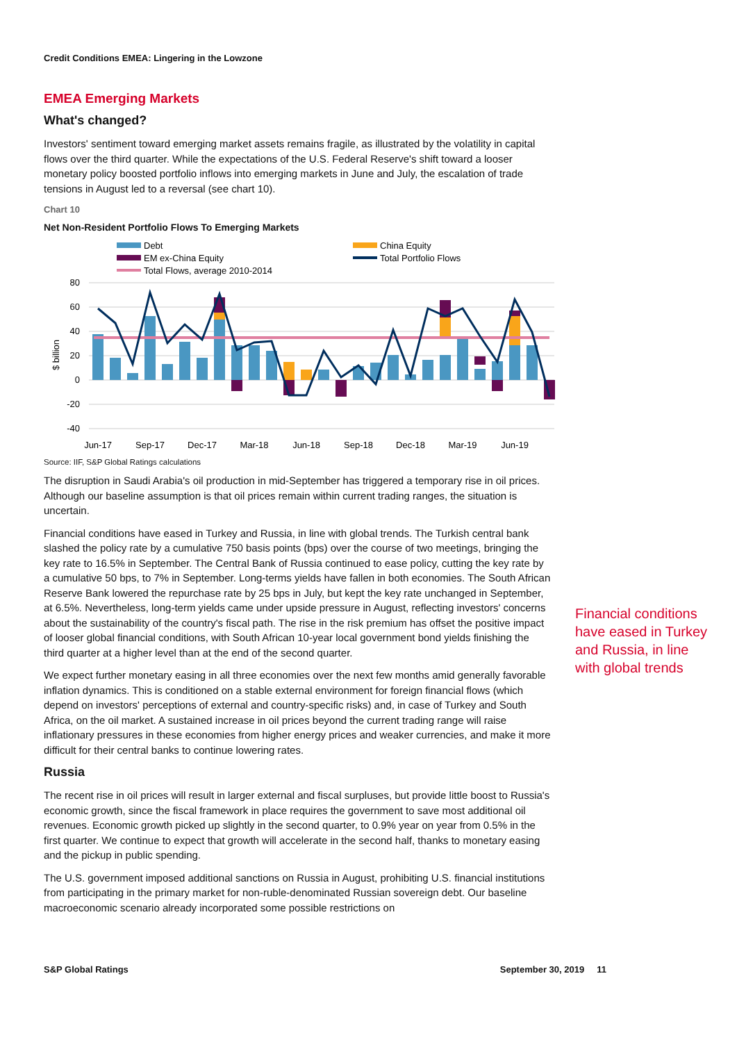Credit Conditions EMEA: Lingering in the Lowzone
EMEA Emerging Markets
What's changed?
Investors' sentiment toward emerging market assets remains fragile, as illustrated by the volatility in capital flows over the third quarter. While the expectations of the U.S. Federal Reserve's shift toward a looser monetary policy boosted portfolio inflows into emerging markets in June and July, the escalation of trade tensions in August led to a reversal (see chart 10).
Chart 10
Net Non-Resident Portfolio Flows To Emerging Markets
Debt
China Equity
EM ex-China Equity
Total Portfolio Flows
Total Flows, average 2010-2014
80
60
40
20
0
-20
-40
$ billion
Jun-17
Sep-17
Dec-17
Mar-18
Jun-18
Sep-18
Dec-18
Mar-19
Jun-19
Source: IIF, S&P Global Ratings calculations
The disruption in Saudi Arabia's oil production in mid-September has triggered a temporary rise in oil prices. Although our baseline assumption is that oil prices remain within current trading ranges, the situation is uncertain.
Financial conditions have eased in Turkey and Russia, in line with global trends. The Turkish central bank slashed the policy rate by a cumulative 750 basis points (bps) over the course of two meetings, bringing the key rate to 16.5% in September. The Central Bank of Russia continued to ease policy, cutting the key rate by a cumulative 50 bps, to 7% in September. Long-terms yields have fallen in both economies. The South African Reserve Bank lowered the repurchase rate by 25 bps in July, but kept the key rate unchanged in September, at 6.5%. Nevertheless, long-term yields came under upside pressure in August, reflecting investors' concerns about the sustainability of the country's fiscal path. The rise in the risk premium has offset the positive impact of looser global financial conditions, with South African 10-year local government bond yields finishing the third quarter at a higher level than at the end of the second quarter.
We expect further monetary easing in all three economies over the next few months amid generally favorable inflation dynamics. This is conditioned on a stable external environment for foreign financial flows (which depend on investors' perceptions of external and country-specific risks) and, in case of Turkey and South Africa, on the oil market. A sustained increase in oil prices beyond the current trading range will raise inflationary pressures in these economies from higher energy prices and weaker currencies, and make it more difficult for their central banks to continue lowering rates.
Russia
The recent rise in oil prices will result in larger external and fiscal surpluses, but provide little boost to Russia's economic growth, since the fiscal framework in place requires the government to save most additional oil revenues. Economic growth picked up slightly in the second quarter, to 0.9% year on year from 0.5% in the first quarter. We continue to expect that growth will accelerate in the second half, thanks to monetary easing and the pickup in public spending.
The U.S. government imposed additional sanctions on Russia in August, prohibiting U.S. financial institutions from participating in the primary market for non-ruble-denominated Russian sovereign debt. Our baseline macroeconomic scenario already incorporated some possible restrictions on
Financial conditions have eased in Turkey and Russia, in line with global trends
S&P Global Ratings September 30, 2019 11